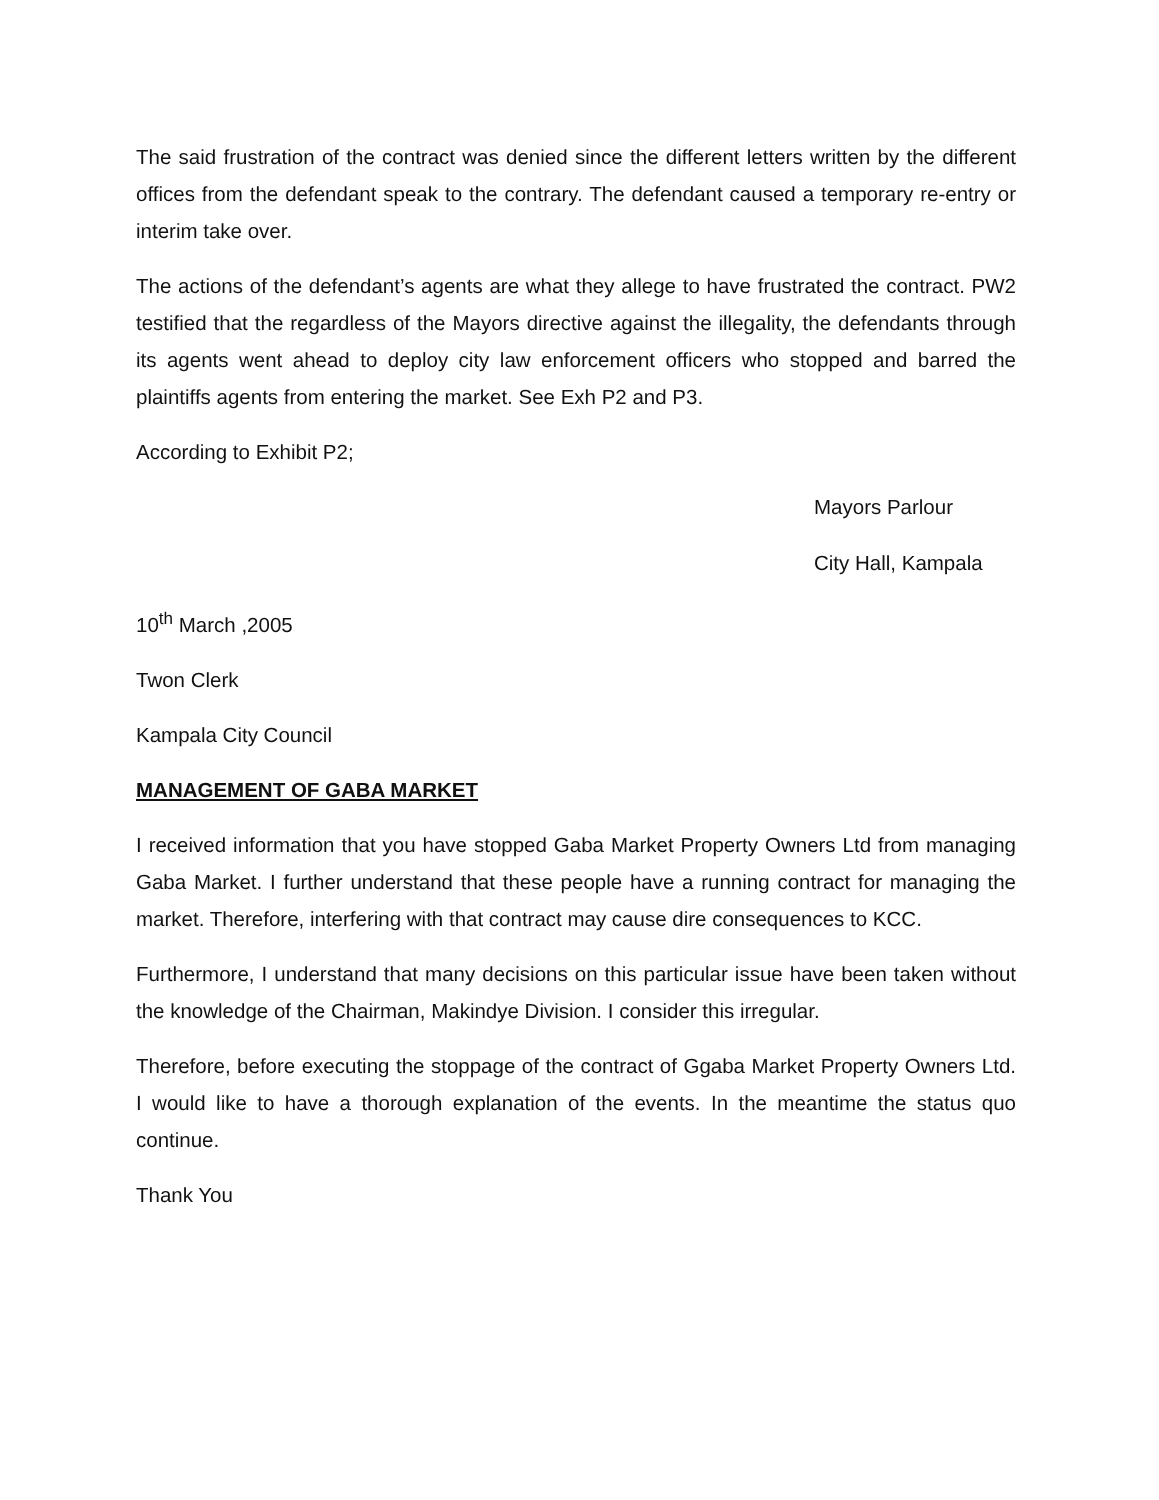The said frustration of the contract was denied since the different letters written by the different offices from the defendant speak to the contrary. The defendant caused a temporary re-entry or interim take over.
The actions of the defendant’s agents are what they allege to have frustrated the contract. PW2 testified that the regardless of the Mayors directive against the illegality, the defendants through its agents went ahead to deploy city law enforcement officers who stopped and barred the plaintiffs agents from entering the market. See Exh P2 and P3.
According to Exhibit P2;
Mayors Parlour
City Hall, Kampala
10<sup>th</sup> March ,2005
Twon Clerk
Kampala City Council
MANAGEMENT OF GABA MARKET
I received information that you have stopped Gaba Market Property Owners Ltd from managing Gaba Market. I further understand that these people have a running contract for managing the market. Therefore, interfering with that contract may cause dire consequences to KCC.
Furthermore, I understand that many decisions on this particular issue have been taken without the knowledge of the Chairman, Makindye Division. I consider this irregular.
Therefore, before executing the stoppage of the contract of Ggaba Market Property Owners Ltd. I would like to have a thorough explanation of the events. In the meantime the status quo continue.
Thank You